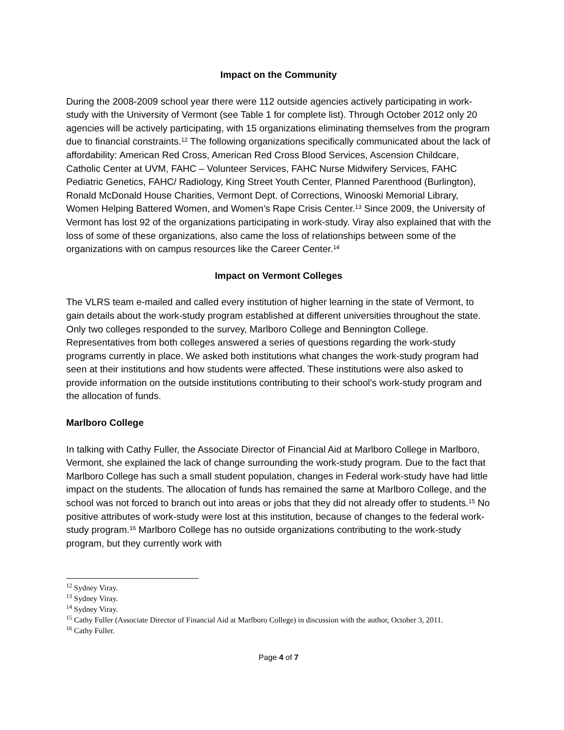Impact on the Community
During the 2008-2009 school year there were 112 outside agencies actively participating in work-study with the University of Vermont (see Table 1 for complete list). Through October 2012 only 20 agencies will be actively participating, with 15 organizations eliminating themselves from the program due to financial constraints.<sup>12</sup> The following organizations specifically communicated about the lack of affordability: American Red Cross, American Red Cross Blood Services, Ascension Childcare, Catholic Center at UVM, FAHC – Volunteer Services, FAHC Nurse Midwifery Services, FAHC Pediatric Genetics, FAHC/ Radiology, King Street Youth Center, Planned Parenthood (Burlington), Ronald McDonald House Charities, Vermont Dept. of Corrections, Winooski Memorial Library, Women Helping Battered Women, and Women’s Rape Crisis Center.<sup>13</sup> Since 2009, the University of Vermont has lost 92 of the organizations participating in work-study. Viray also explained that with the loss of some of these organizations, also came the loss of relationships between some of the organizations with on campus resources like the Career Center.<sup>14</sup>
Impact on Vermont Colleges
The VLRS team e-mailed and called every institution of higher learning in the state of Vermont, to gain details about the work-study program established at different universities throughout the state. Only two colleges responded to the survey, Marlboro College and Bennington College. Representatives from both colleges answered a series of questions regarding the work-study programs currently in place. We asked both institutions what changes the work-study program had seen at their institutions and how students were affected. These institutions were also asked to provide information on the outside institutions contributing to their school’s work-study program and the allocation of funds.
Marlboro College
In talking with Cathy Fuller, the Associate Director of Financial Aid at Marlboro College in Marlboro, Vermont, she explained the lack of change surrounding the work-study program. Due to the fact that Marlboro College has such a small student population, changes in Federal work-study have had little impact on the students. The allocation of funds has remained the same at Marlboro College, and the school was not forced to branch out into areas or jobs that they did not already offer to students.<sup>15</sup> No positive attributes of work-study were lost at this institution, because of changes to the federal work-study program.<sup>16</sup> Marlboro College has no outside organizations contributing to the work-study program, but they currently work with
<sup>12</sup> Sydney Viray.
<sup>13</sup> Sydney Viray.
<sup>14</sup> Sydney Viray.
<sup>15</sup> Cathy Fuller (Associate Director of Financial Aid at Marlboro College) in discussion with the author, October 3, 2011.
<sup>16</sup> Cathy Fuller.
Page 4 of 7